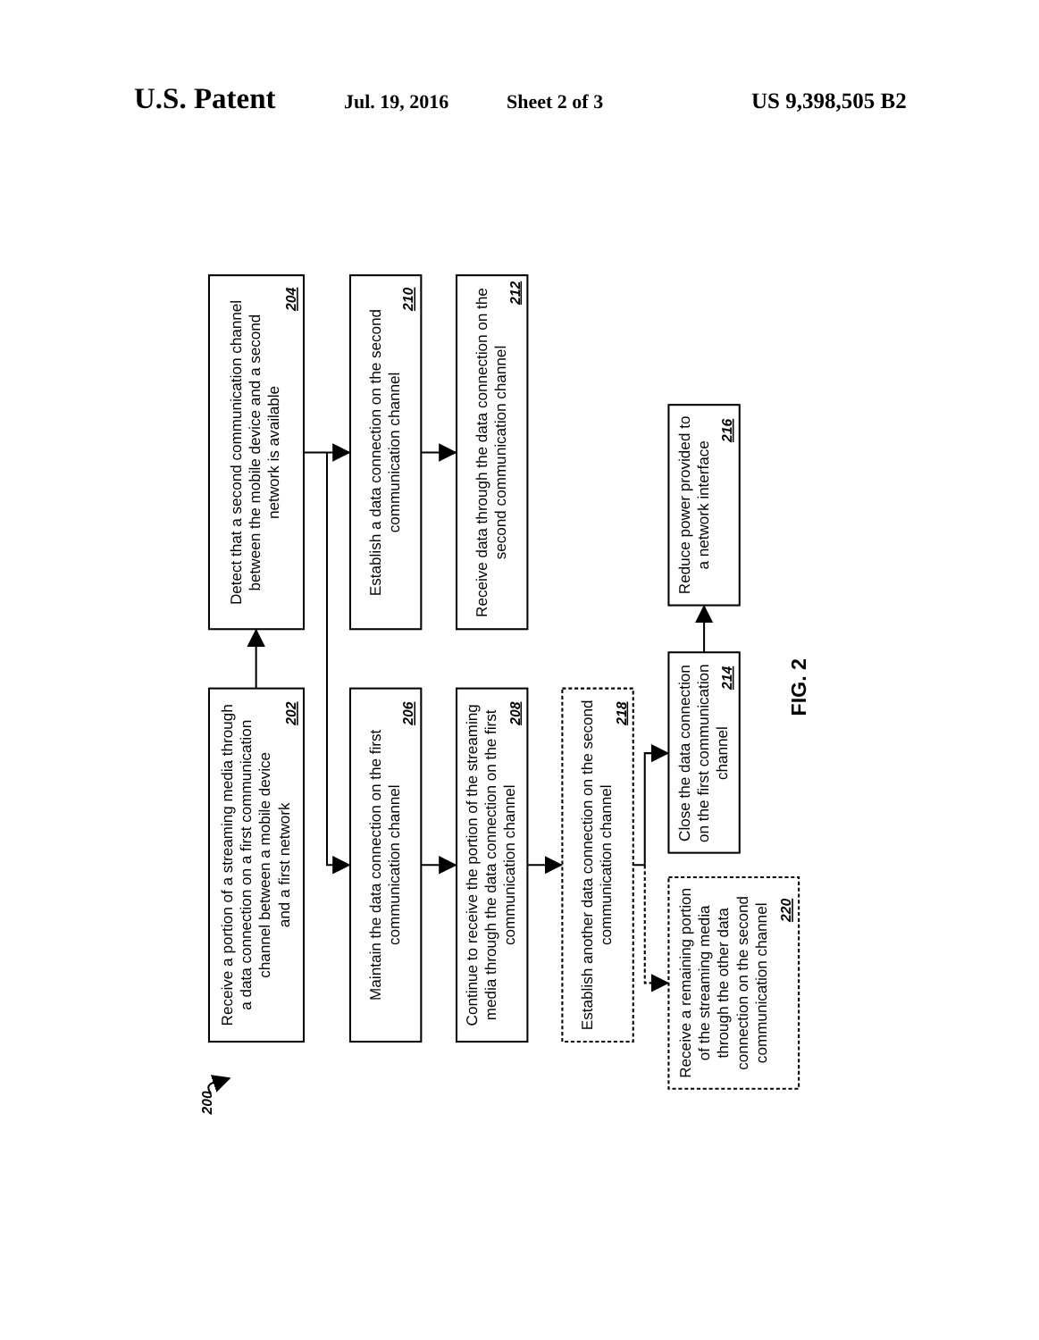U.S. Patent Jul. 19, 2016 Sheet 2 of 3 US 9,398,505 B2
Receive a portion of a streaming media through
a data connection on a first communication
channel between a mobile device
and a first network
202
Detect that a second communication channel
between the mobile device and a second
network is available
204
Establish a data connection on the second
communication channel
210
Receive data through the data connection on the
second communication channel
212
Maintain the data connection on the first
communication channel
206
Continue to receive the portion of the streaming
media through the data connection on the first
communication channel
208
Establish another data connection on the second
communication channel
218
Close the data connection
on the first communication
channel
214
Reduce power provided to
a network interface
216
Receive a remaining portion
of the streaming media
through the other data
connection on the second
communication channel
220
FIG. 2
200